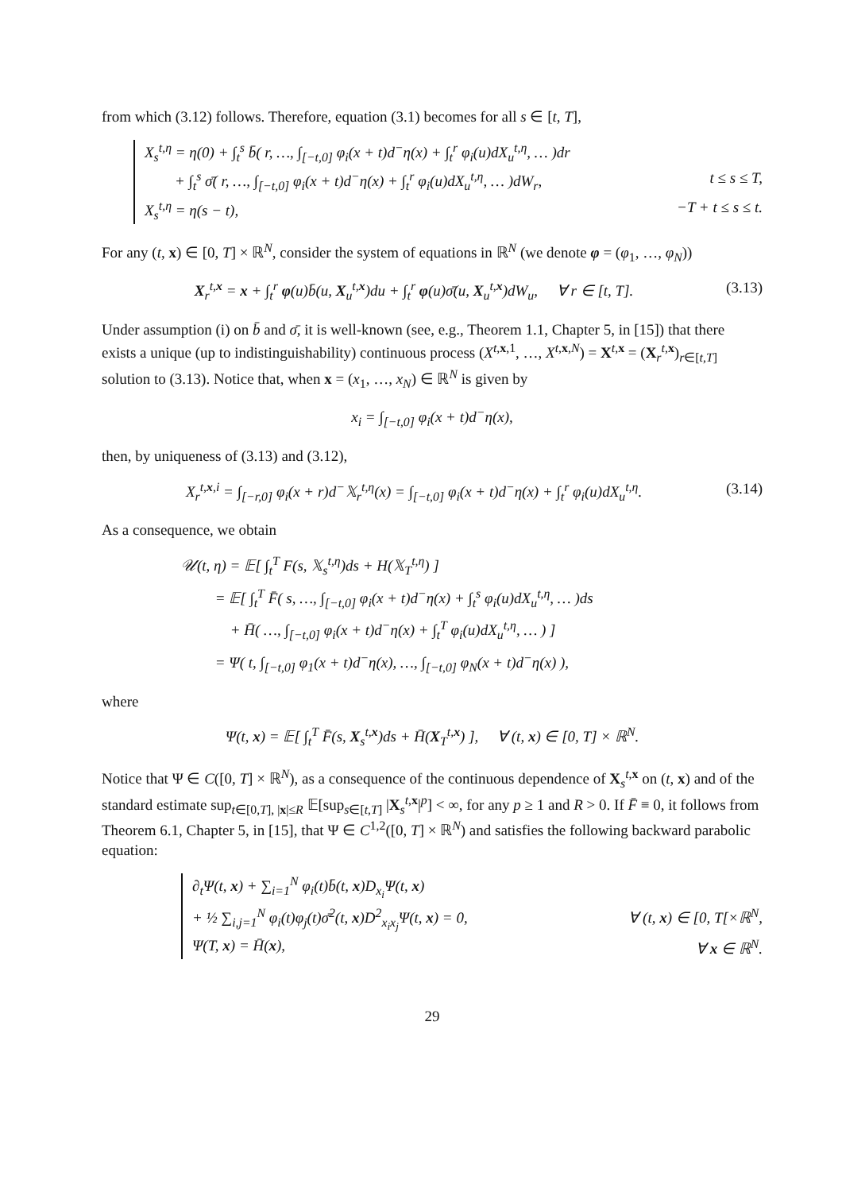from which (3.12) follows. Therefore, equation (3.1) becomes for all s ∈ [t, T],
X<sub>s</sub><sup>t,η</sup> = η(0) + ∫<sub>t</sub><sup>s</sup> b̄( r, …, ∫<sub>[−t,0]</sub> φ<sub>i</sub>(x + t)d<sup>−</sup>η(x) + ∫<sub>t</sub><sup>r</sup> φ<sub>i</sub>(u)dX<sub>u</sub><sup>t,η</sup>, … )dr
+ ∫<sub>t</sub><sup>s</sup> σ̄( r, …, ∫<sub>[−t,0]</sub> φ<sub>i</sub>(x + t)d<sup>−</sup>η(x) + ∫<sub>t</sub><sup>r</sup> φ<sub>i</sub>(u)dX<sub>u</sub><sup>t,η</sup>, … )dW<sub>r</sub>, t ≤ s ≤ T,
X<sub>s</sub><sup>t,η</sup> = η(s − t), −T + t ≤ s ≤ t.
For any (t, x) ∈ [0, T] × ℝ<sup>N</sup>, consider the system of equations in ℝ<sup>N</sup> (we denote φ = (φ<sub>1</sub>, …, φ<sub>N</sub>))
X<sub>r</sub><sup>t,x</sup> = x + ∫<sub>t</sub><sup>r</sup> φ(u)b̄(u, X<sub>u</sub><sup>t,x</sup>)du + ∫<sub>t</sub><sup>r</sup> φ(u)σ̄(u, X<sub>u</sub><sup>t,x</sup>)dW<sub>u</sub>, ∀ r ∈ [t, T]. (3.13)
Under assumption (i) on b̄ and σ̄, it is well-known (see, e.g., Theorem 1.1, Chapter 5, in [15]) that there exists a unique (up to indistinguishability) continuous process (X<sup>t,x,1</sup>, …, X<sup>t,x,N</sup>) = X<sup>t,x</sup> = (X<sub>r</sub><sup>t,x</sup>)<sub>r∈[t,T]</sub> solution to (3.13). Notice that, when x = (x<sub>1</sub>, …, x<sub>N</sub>) ∈ ℝ<sup>N</sup> is given by
x<sub>i</sub> = ∫<sub>[−t,0]</sub> φ<sub>i</sub>(x + t)d<sup>−</sup>η(x),
then, by uniqueness of (3.13) and (3.12),
X<sub>r</sub><sup>t,x,i</sup> = ∫<sub>[−r,0]</sub> φ<sub>i</sub>(x + r)d<sup>−</sup>𝕏<sub>r</sub><sup>t,η</sup>(x) = ∫<sub>[−t,0]</sub> φ<sub>i</sub>(x + t)d<sup>−</sup>η(x) + ∫<sub>t</sub><sup>r</sup> φ<sub>i</sub>(u)dX<sub>u</sub><sup>t,η</sup>. (3.14)
As a consequence, we obtain
𝒰(t, η) = 𝔼[ ∫<sub>t</sub><sup>T</sup> F(s, 𝕏<sub>s</sub><sup>t,η</sup>)ds + H(𝕏<sub>T</sub><sup>t,η</sup>) ]
= 𝔼[ ∫<sub>t</sub><sup>T</sup> F̄( s, …, ∫<sub>[−t,0]</sub> φ<sub>i</sub>(x + t)d<sup>−</sup>η(x) + ∫<sub>t</sub><sup>s</sup> φ<sub>i</sub>(u)dX<sub>u</sub><sup>t,η</sup>, … )ds
+ H̄( …, ∫<sub>[−t,0]</sub> φ<sub>i</sub>(x + t)d<sup>−</sup>η(x) + ∫<sub>t</sub><sup>T</sup> φ<sub>i</sub>(u)dX<sub>u</sub><sup>t,η</sup>, … ) ]
= Ψ( t, ∫<sub>[−t,0]</sub> φ<sub>1</sub>(x + t)d<sup>−</sup>η(x), …, ∫<sub>[−t,0]</sub> φ<sub>N</sub>(x + t)d<sup>−</sup>η(x) ),
where
Ψ(t, x) = 𝔼[ ∫<sub>t</sub><sup>T</sup> F̄(s, X<sub>s</sub><sup>t,x</sup>)ds + H̄(X<sub>T</sub><sup>t,x</sup>) ], ∀ (t, x) ∈ [0, T] × ℝ<sup>N</sup>.
Notice that Ψ ∈ C([0, T] × ℝ<sup>N</sup>), as a consequence of the continuous dependence of X<sub>s</sub><sup>t,x</sup> on (t, x) and of the standard estimate sup<sub>t∈[0,T], |x|≤R</sub> 𝔼[sup<sub>s∈[t,T]</sub> |X<sub>s</sub><sup>t,x</sup>|<sup>p</sup>] < ∞, for any p ≥ 1 and R > 0. If F̄ ≡ 0, it follows from Theorem 6.1, Chapter 5, in [15], that Ψ ∈ C<sup>1,2</sup>([0, T] × ℝ<sup>N</sup>) and satisfies the following backward parabolic equation:
∂<sub>t</sub>Ψ(t, x) + ∑<sub>i=1</sub><sup>N</sup> φ<sub>i</sub>(t)b̄(t, x)D<sub>x<sub>i</sub></sub>Ψ(t, x)
+ ½ ∑<sub>i,j=1</sub><sup>N</sup> φ<sub>i</sub>(t)φ<sub>j</sub>(t)σ̄<sup>2</sup>(t, x)D<sup>2</sup><sub>x<sub>i</sub>x<sub>j</sub></sub>Ψ(t, x) = 0, ∀ (t, x) ∈ [0, T[×ℝ<sup>N</sup>,
Ψ(T, x) = H̄(x), ∀ x ∈ ℝ<sup>N</sup>.
29